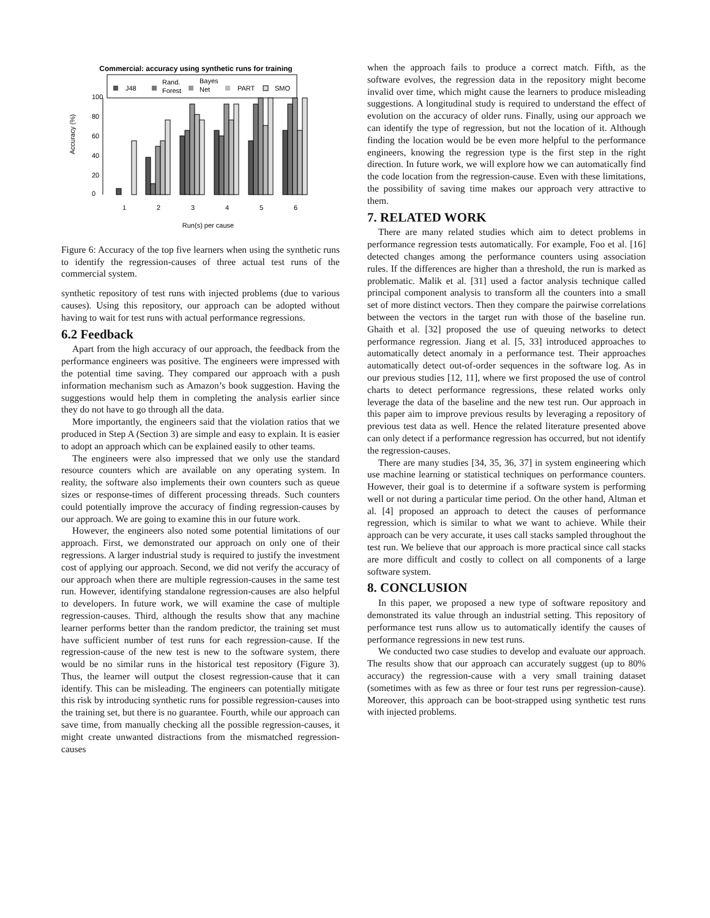Commercial: accuracy using synthetic runs for training
J48
Rand.
Forest
Bayes
Net
PART
SMO
Accuracy (%)
0
20
40
60
80
100
1
2
3
4
5
6
Run(s) per cause
Figure 6: Accuracy of the top five learners when using the synthetic runs to identify the regression-causes of three actual test runs of the commercial system.
synthetic repository of test runs with injected problems (due to various causes). Using this repository, our approach can be adopted without having to wait for test runs with actual performance regressions.
6.2 Feedback
Apart from the high accuracy of our approach, the feedback from the performance engineers was positive. The engineers were impressed with the potential time saving. They compared our approach with a push information mechanism such as Amazon’s book suggestion. Having the suggestions would help them in completing the analysis earlier since they do not have to go through all the data.
More importantly, the engineers said that the violation ratios that we produced in Step A (Section 3) are simple and easy to explain. It is easier to adopt an approach which can be explained easily to other teams.
The engineers were also impressed that we only use the standard resource counters which are available on any operating system. In reality, the software also implements their own counters such as queue sizes or response-times of different processing threads. Such counters could potentially improve the accuracy of finding regression-causes by our approach. We are going to examine this in our future work.
However, the engineers also noted some potential limitations of our approach. First, we demonstrated our approach on only one of their regressions. A larger industrial study is required to justify the investment cost of applying our approach. Second, we did not verify the accuracy of our approach when there are multiple regression-causes in the same test run. However, identifying standalone regression-causes are also helpful to developers. In future work, we will examine the case of multiple regression-causes. Third, although the results show that any machine learner performs better than the random predictor, the training set must have sufficient number of test runs for each regression-cause. If the regression-cause of the new test is new to the software system, there would be no similar runs in the historical test repository (Figure 3). Thus, the learner will output the closest regression-cause that it can identify. This can be misleading. The engineers can potentially mitigate this risk by introducing synthetic runs for possible regression-causes into the training set, but there is no guarantee. Fourth, while our approach can save time, from manually checking all the possible regression-causes, it might create unwanted distractions from the mismatched regression-causes
when the approach fails to produce a correct match. Fifth, as the software evolves, the regression data in the repository might become invalid over time, which might cause the learners to produce misleading suggestions. A longitudinal study is required to understand the effect of evolution on the accuracy of older runs. Finally, using our approach we can identify the type of regression, but not the location of it. Although finding the location would be be even more helpful to the performance engineers, knowing the regression type is the first step in the right direction. In future work, we will explore how we can automatically find the code location from the regression-cause. Even with these limitations, the possibility of saving time makes our approach very attractive to them.
7. RELATED WORK
There are many related studies which aim to detect problems in performance regression tests automatically. For example, Foo et al. [16] detected changes among the performance counters using association rules. If the differences are higher than a threshold, the run is marked as problematic. Malik et al. [31] used a factor analysis technique called principal component analysis to transform all the counters into a small set of more distinct vectors. Then they compare the pairwise correlations between the vectors in the target run with those of the baseline run. Ghaith et al. [32] proposed the use of queuing networks to detect performance regression. Jiang et al. [5, 33] introduced approaches to automatically detect anomaly in a performance test. Their approaches automatically detect out-of-order sequences in the software log. As in our previous studies [12, 11], where we first proposed the use of control charts to detect performance regressions, these related works only leverage the data of the baseline and the new test run. Our approach in this paper aim to improve previous results by leveraging a repository of previous test data as well. Hence the related literature presented above can only detect if a performance regression has occurred, but not identify the regression-causes.
There are many studies [34, 35, 36, 37] in system engineering which use machine learning or statistical techniques on performance counters. However, their goal is to determine if a software system is performing well or not during a particular time period. On the other hand, Altman et al. [4] proposed an approach to detect the causes of performance regression, which is similar to what we want to achieve. While their approach can be very accurate, it uses call stacks sampled throughout the test run. We believe that our approach is more practical since call stacks are more difficult and costly to collect on all components of a large software system.
8. CONCLUSION
In this paper, we proposed a new type of software repository and demonstrated its value through an industrial setting. This repository of performance test runs allow us to automatically identify the causes of performance regressions in new test runs.
We conducted two case studies to develop and evaluate our approach. The results show that our approach can accurately suggest (up to 80% accuracy) the regression-cause with a very small training dataset (sometimes with as few as three or four test runs per regression-cause). Moreover, this approach can be boot-strapped using synthetic test runs with injected problems.